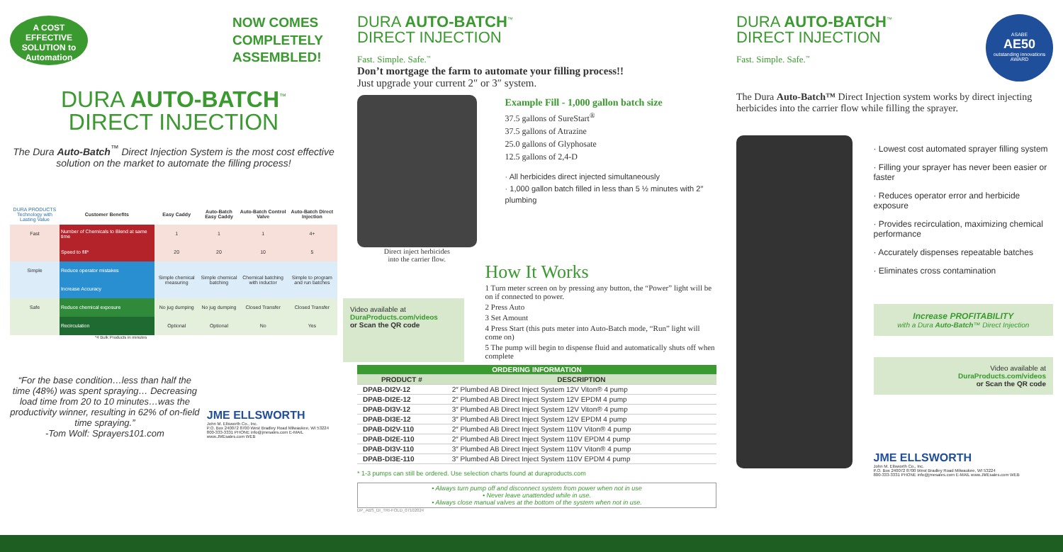A COST EFFECTIVE SOLUTION to Automation
NOW COMES
COMPLETELY
ASSEMBLED!
DURA AUTO-BATCH<sup>™</sup>
DIRECT INJECTION
The Dura Auto-Batch<sup>™</sup> Direct Injection System is the most cost effective solution on the market to automate the filling process!
| DURA PRODUCTS Technology with Lasting Value | Customer Benefits | Easy Caddy | Auto-Batch Easy Caddy | Auto-Batch Control Valve | Auto-Batch Direct Injection |
| Fast | Number of Chemicals to Blend at same time | 1 | 1 | 1 | 4+ |
| | Speed to fill* | 20 | 20 | 10 | 5 |
| Simple | Reduce operator mistakes | Simple chemical measuring | Simple chemical batching | Chemical batching with inductor | Simple to program and run batches |
| | Increase Accuracy | | | | |
| Safe | Reduce chemical exposure | No jug dumping | No jug dumping | Closed Transfer | Closed Transfer |
| | Recirculation | Optional | Optional | No | Yes |
*4 Bulk Products in minutes
“For the base condition…less than half the time (48%) was spent spraying… Decreasing load time from 20 to 10 minutes…was the productivity winner, resulting in 62% of on-field time spraying.”
-Tom Wolf: Sprayers101.com
JME ELLSWORTH
John M. Ellsworth Co., Inc.
P.O. Box 240072 8700 West Bradley Road Milwaukee, WI 53224
800-333-3331 PHONE info@jmesales.com E-MAIL www.JMEsales.com WEB
DURA AUTO-BATCH<sup>™</sup>
DIRECT INJECTION
Fast. Simple. Safe.<sup>™</sup>
Don’t mortgage the farm to automate your filling process!!
Just upgrade your current 2″ or 3″ system.
Direct inject herbicides
into the carrier flow.
Example Fill - 1,000 gallon batch size
37.5 gallons of SureStart<sup>®</sup>
37.5 gallons of Atrazine
25.0 gallons of Glyphosate
12.5 gallons of 2,4-D
· All herbicides direct injected simultaneously
· 1,000 gallon batch filled in less than 5 ½ minutes with 2″ plumbing
Video available at
DuraProducts.com/videos
or Scan the QR code
How It Works
1 Turn meter screen on by pressing any button, the “Power” light will be on if connected to power.
2 Press Auto
3 Set Amount
4 Press Start (this puts meter into Auto-Batch mode, “Run” light will come on)
5 The pump will begin to dispense fluid and automatically shuts off when complete
| ORDERING INFORMATION | |
| --- | --- |
| PRODUCT # | DESCRIPTION |
| DPAB-DI2V-12 | 2″ Plumbed AB Direct Inject System 12V Viton® 4 pump |
| DPAB-DI2E-12 | 2″ Plumbed AB Direct Inject System 12V EPDM 4 pump |
| DPAB-DI3V-12 | 3″ Plumbed AB Direct Inject System 12V Viton® 4 pump |
| DPAB-DI3E-12 | 3″ Plumbed AB Direct Inject System 12V EPDM 4 pump |
| DPAB-DI2V-110 | 2″ Plumbed AB Direct Inject System 110V Viton® 4 pump |
| DPAB-DI2E-110 | 2″ Plumbed AB Direct Inject System 110V EPDM 4 pump |
| DPAB-DI3V-110 | 3″ Plumbed AB Direct Inject System 110V Viton® 4 pump |
| DPAB-DI3E-110 | 3″ Plumbed AB Direct Inject System 110V EPDM 4 pump |
* 1-3 pumps can still be ordered. Use selection charts found at duraproducts.com
• Always turn pump off and disconnect system from power when not in use
• Never leave unattended while in use.
• Always close manual valves at the bottom of the system when not in use.
DP_ABS_DI_TRI-FOLD_07102024
DURA AUTO-BATCH<sup>™</sup>
DIRECT INJECTION
Fast. Simple. Safe.<sup>™</sup>
ASABE
AE50
outstanding innovations AWARD
The Dura Auto-Batch™ Direct Injection system works by direct injecting herbicides into the carrier flow while filling the sprayer.
· Lowest cost automated sprayer filling system
· Filling your sprayer has never been easier or faster
· Reduces operator error and herbicide exposure
· Provides recirculation, maximizing chemical performance
· Accurately dispenses repeatable batches
· Eliminates cross contamination
Increase PROFITABILITY
with a Dura Auto-Batch™ Direct Injection
Video available at
DuraProducts.com/videos
or Scan the QR code
JME ELLSWORTH
John M. Ellsworth Co., Inc.
P.O. Box 240072 8700 West Bradley Road Milwaukee, WI 53224
800-333-3331 PHONE info@jmesales.com E-MAIL www.JMEsales.com WEB